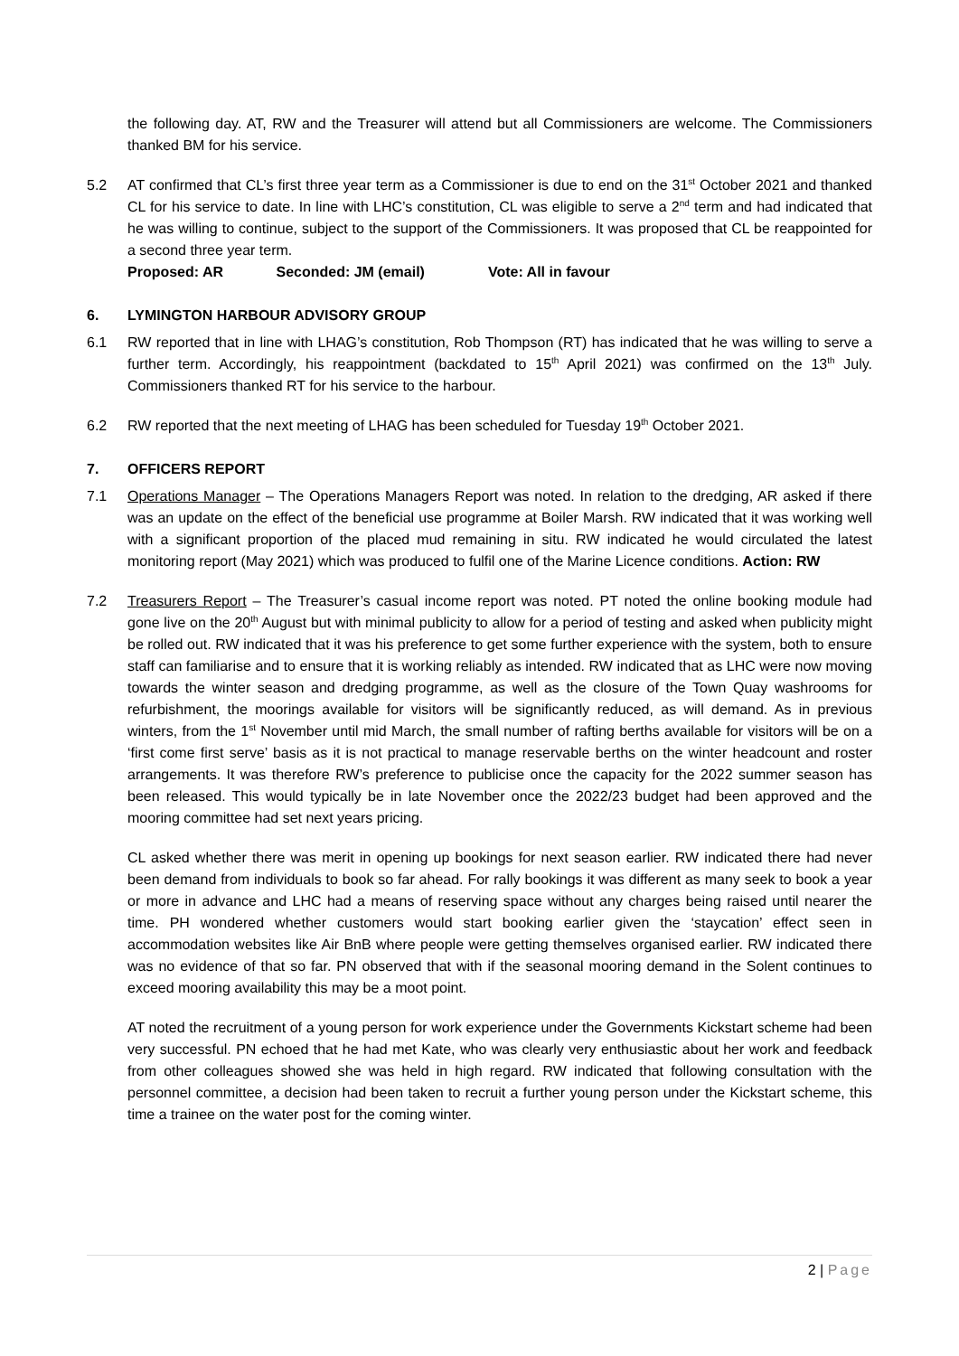the following day. AT, RW and the Treasurer will attend but all Commissioners are welcome. The Commissioners thanked BM for his service.
5.2 AT confirmed that CL’s first three year term as a Commissioner is due to end on the 31<sup>st</sup> October 2021 and thanked CL for his service to date. In line with LHC’s constitution, CL was eligible to serve a 2<sup>nd</sup> term and had indicated that he was willing to continue, subject to the support of the Commissioners. It was proposed that CL be reappointed for a second three year term.
Proposed: AR Seconded: JM (email) Vote: All in favour
6. LYMINGTON HARBOUR ADVISORY GROUP
6.1 RW reported that in line with LHAG’s constitution, Rob Thompson (RT) has indicated that he was willing to serve a further term. Accordingly, his reappointment (backdated to 15<sup>th</sup> April 2021) was confirmed on the 13<sup>th</sup> July. Commissioners thanked RT for his service to the harbour.
6.2 RW reported that the next meeting of LHAG has been scheduled for Tuesday 19<sup>th</sup> October 2021.
7. OFFICERS REPORT
7.1 Operations Manager – The Operations Managers Report was noted. In relation to the dredging, AR asked if there was an update on the effect of the beneficial use programme at Boiler Marsh. RW indicated that it was working well with a significant proportion of the placed mud remaining in situ. RW indicated he would circulated the latest monitoring report (May 2021) which was produced to fulfil one of the Marine Licence conditions. Action: RW
7.2 Treasurers Report – The Treasurer’s casual income report was noted. PT noted the online booking module had gone live on the 20<sup>th</sup> August but with minimal publicity to allow for a period of testing and asked when publicity might be rolled out. RW indicated that it was his preference to get some further experience with the system, both to ensure staff can familiarise and to ensure that it is working reliably as intended. RW indicated that as LHC were now moving towards the winter season and dredging programme, as well as the closure of the Town Quay washrooms for refurbishment, the moorings available for visitors will be significantly reduced, as will demand. As in previous winters, from the 1<sup>st</sup> November until mid March, the small number of rafting berths available for visitors will be on a ‘first come first serve’ basis as it is not practical to manage reservable berths on the winter headcount and roster arrangements. It was therefore RW’s preference to publicise once the capacity for the 2022 summer season has been released. This would typically be in late November once the 2022/23 budget had been approved and the mooring committee had set next years pricing.
CL asked whether there was merit in opening up bookings for next season earlier. RW indicated there had never been demand from individuals to book so far ahead. For rally bookings it was different as many seek to book a year or more in advance and LHC had a means of reserving space without any charges being raised until nearer the time. PH wondered whether customers would start booking earlier given the ‘staycation’ effect seen in accommodation websites like Air BnB where people were getting themselves organised earlier. RW indicated there was no evidence of that so far. PN observed that with if the seasonal mooring demand in the Solent continues to exceed mooring availability this may be a moot point.
AT noted the recruitment of a young person for work experience under the Governments Kickstart scheme had been very successful. PN echoed that he had met Kate, who was clearly very enthusiastic about her work and feedback from other colleagues showed she was held in high regard. RW indicated that following consultation with the personnel committee, a decision had been taken to recruit a further young person under the Kickstart scheme, this time a trainee on the water post for the coming winter.
2 | Page